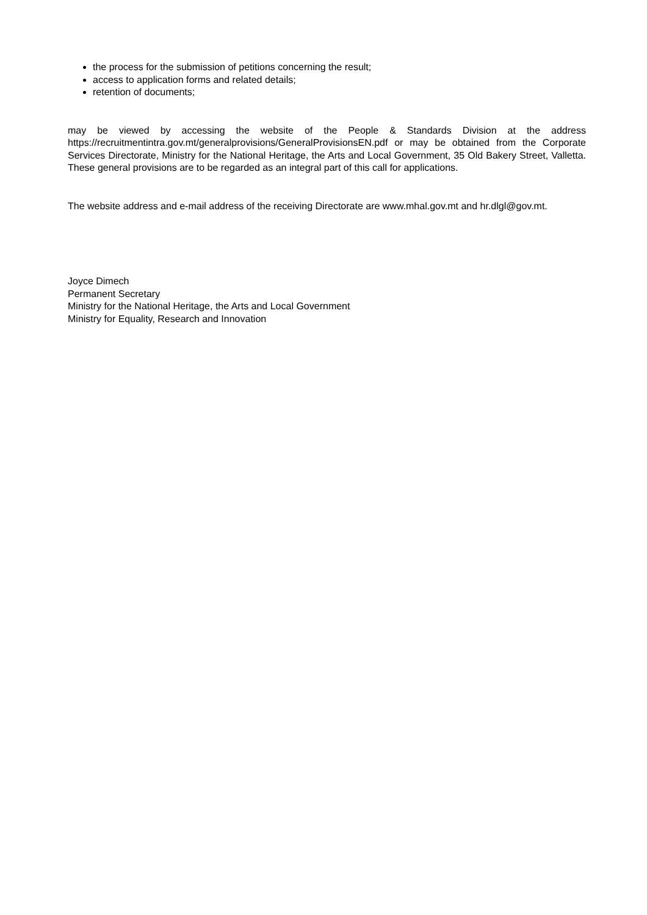the process for the submission of petitions concerning the result;
access to application forms and related details;
retention of documents;
may be viewed by accessing the website of the People & Standards Division at the address https://recruitmentintra.gov.mt/generalprovisions/GeneralProvisionsEN.pdf or may be obtained from the Corporate Services Directorate, Ministry for the National Heritage, the Arts and Local Government, 35 Old Bakery Street, Valletta. These general provisions are to be regarded as an integral part of this call for applications.
The website address and e-mail address of the receiving Directorate are www.mhal.gov.mt and hr.dlgl@gov.mt.
Joyce Dimech
Permanent Secretary
Ministry for the National Heritage, the Arts and Local Government
Ministry for Equality, Research and Innovation